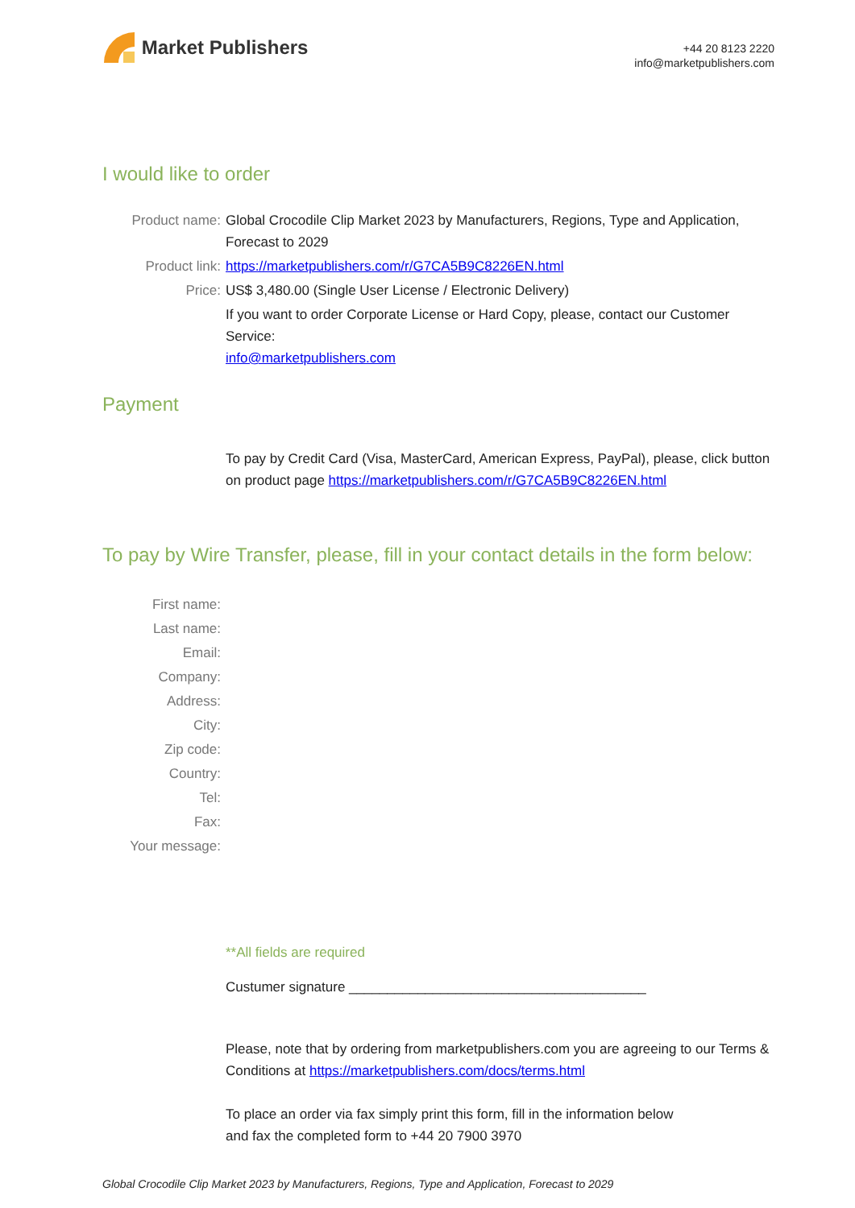Market Publishers
+44 20 8123 2220
info@marketpublishers.com
I would like to order
Product name: Global Crocodile Clip Market 2023 by Manufacturers, Regions, Type and Application, Forecast to 2029
Product link: https://marketpublishers.com/r/G7CA5B9C8226EN.html
Price: US$ 3,480.00 (Single User License / Electronic Delivery)
If you want to order Corporate License or Hard Copy, please, contact our Customer Service:
info@marketpublishers.com
Payment
To pay by Credit Card (Visa, MasterCard, American Express, PayPal), please, click button on product page https://marketpublishers.com/r/G7CA5B9C8226EN.html
To pay by Wire Transfer, please, fill in your contact details in the form below:
First name:
Last name:
Email:
Company:
Address:
City:
Zip code:
Country:
Tel:
Fax:
Your message:
**All fields are required
Custumer signature _______________________________________
Please, note that by ordering from marketpublishers.com you are agreeing to our Terms & Conditions at https://marketpublishers.com/docs/terms.html
To place an order via fax simply print this form, fill in the information below
and fax the completed form to +44 20 7900 3970
Global Crocodile Clip Market 2023 by Manufacturers, Regions, Type and Application, Forecast to 2029